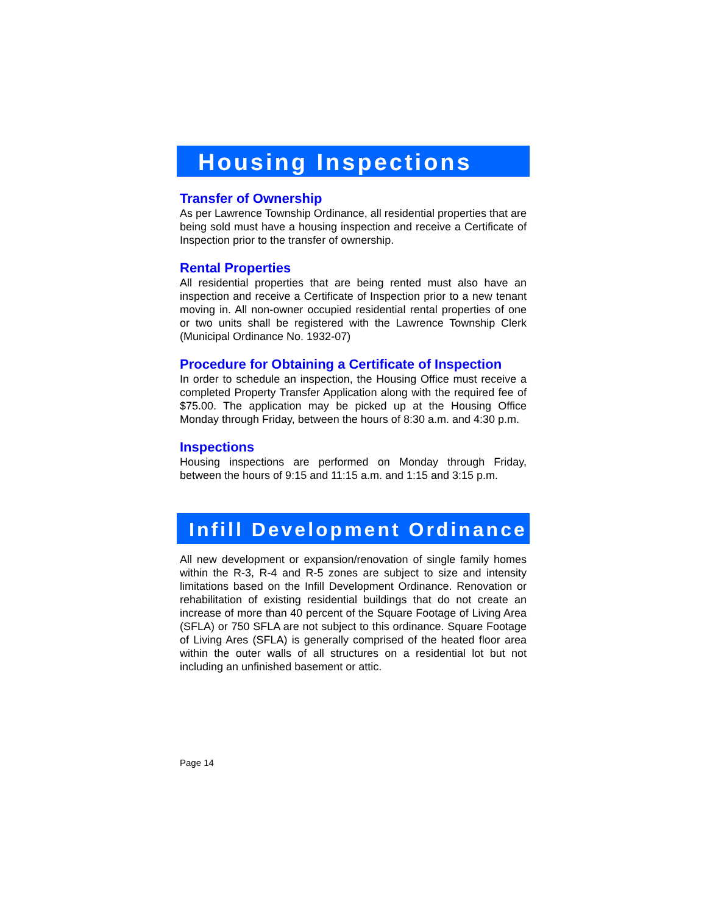Housing Inspections
Transfer of Ownership
As per Lawrence Township Ordinance, all residential properties that are being sold must have a housing inspection and receive a Certificate of Inspection prior to the transfer of ownership.
Rental Properties
All residential properties that are being rented must also have an inspection and receive a Certificate of Inspection prior to a new tenant moving in. All non-owner occupied residential rental properties of one or two units shall be registered with the Lawrence Township Clerk (Municipal Ordinance No. 1932-07)
Procedure for Obtaining a Certificate of Inspection
In order to schedule an inspection, the Housing Office must receive a completed Property Transfer Application along with the required fee of $75.00. The application may be picked up at the Housing Office Monday through Friday, between the hours of 8:30 a.m. and 4:30 p.m.
Inspections
Housing inspections are performed on Monday through Friday, between the hours of 9:15 and 11:15 a.m. and 1:15 and 3:15 p.m.
Infill Development Ordinance
All new development or expansion/renovation of single family homes within the R-3, R-4 and R-5 zones are subject to size and intensity limitations based on the Infill Development Ordinance. Renovation or rehabilitation of existing residential buildings that do not create an increase of more than 40 percent of the Square Footage of Living Area (SFLA) or 750 SFLA are not subject to this ordinance. Square Footage of Living Ares (SFLA) is generally comprised of the heated floor area within the outer walls of all structures on a residential lot but not including an unfinished basement or attic.
Page 14